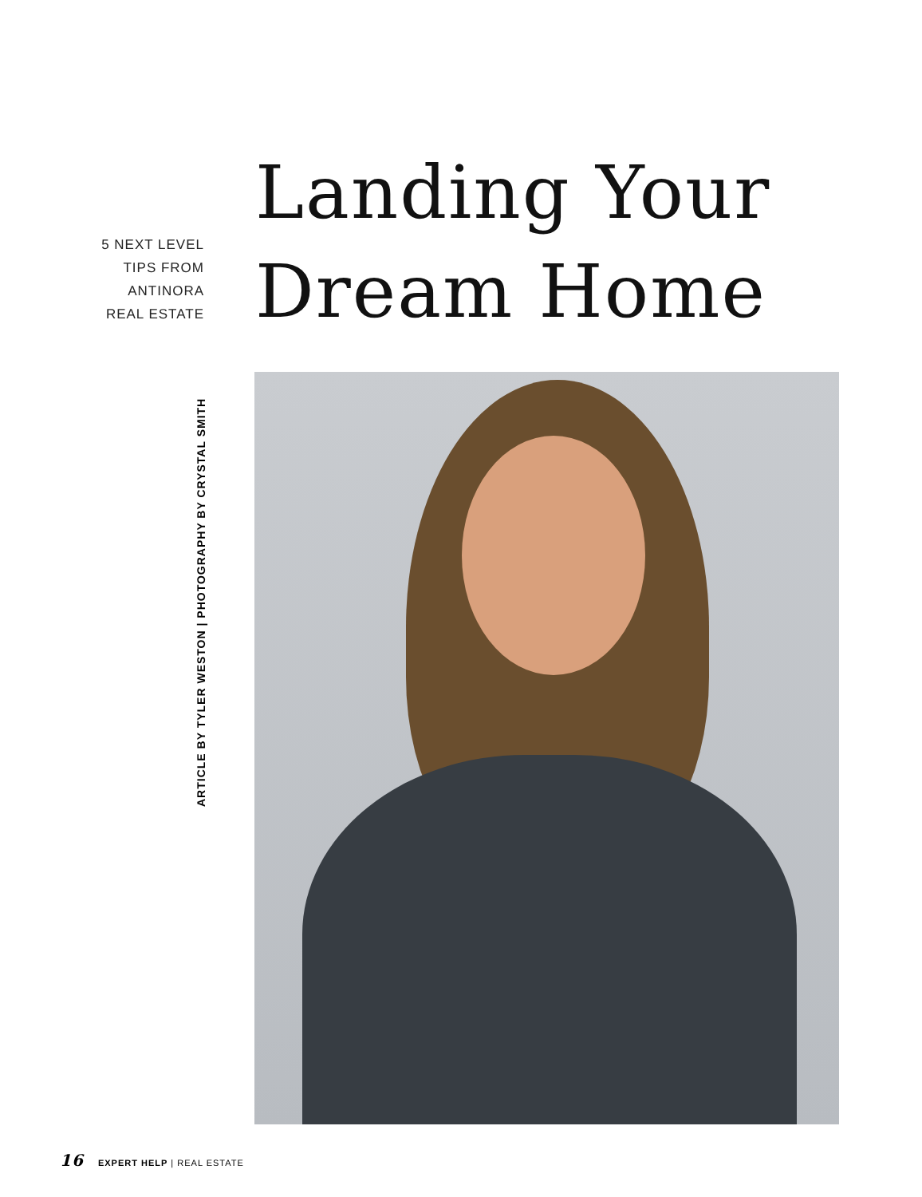5 NEXT LEVEL
TIPS FROM
ANTINORA
REAL ESTATE
Landing Your
Dream Home
ARTICLE BY TYLER WESTON | PHOTOGRAPHY BY CRYSTAL SMITH
16 EXPERT HELP | REAL ESTATE